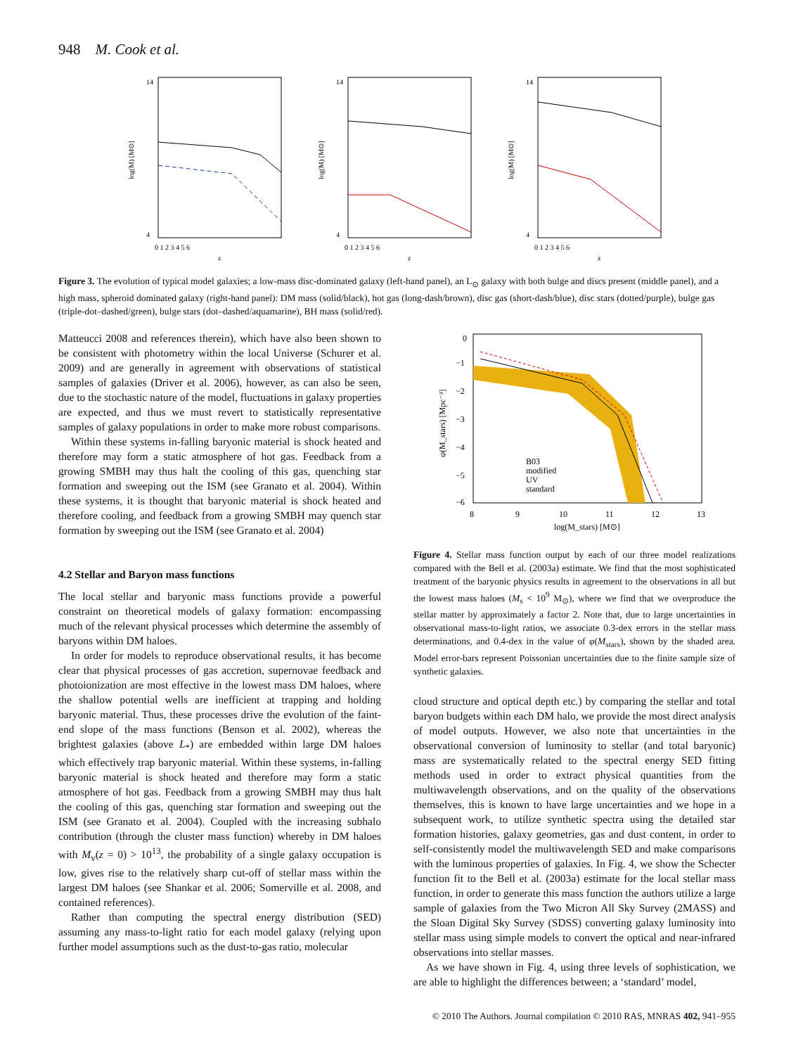948 M. Cook et al.
14
4
log(M) [M⊙]
0 1 2 3 4 5 6
z
14
4
log(M) [M⊙]
0 1 2 3 4 5 6
z
14
4
log(M) [M⊙]
0 1 2 3 4 5 6
z
Figure 3. The evolution of typical model galaxies; a low-mass disc-dominated galaxy (left-hand panel), an L<sub>⊙</sub> galaxy with both bulge and discs present (middle panel), and a high mass, spheroid dominated galaxy (right-hand panel): DM mass (solid/black), hot gas (long-dash/brown), disc gas (short-dash/blue), disc stars (dotted/purple), bulge gas (triple-dot–dashed/green), bulge stars (dot–dashed/aquamarine), BH mass (solid/red).
Matteucci 2008 and references therein), which have also been shown to be consistent with photometry within the local Universe (Schurer et al. 2009) and are generally in agreement with observations of statistical samples of galaxies (Driver et al. 2006), however, as can also be seen, due to the stochastic nature of the model, fluctuations in galaxy properties are expected, and thus we must revert to statistically representative samples of galaxy populations in order to make more robust comparisons.
Within these systems in-falling baryonic material is shock heated and therefore may form a static atmosphere of hot gas. Feedback from a growing SMBH may thus halt the cooling of this gas, quenching star formation and sweeping out the ISM (see Granato et al. 2004). Within these systems, it is thought that baryonic material is shock heated and therefore cooling, and feedback from a growing SMBH may quench star formation by sweeping out the ISM (see Granato et al. 2004)
4.2 Stellar and Baryon mass functions
The local stellar and baryonic mass functions provide a powerful constraint on theoretical models of galaxy formation: encompassing much of the relevant physical processes which determine the assembly of baryons within DM haloes.
In order for models to reproduce observational results, it has become clear that physical processes of gas accretion, supernovae feedback and photoionization are most effective in the lowest mass DM haloes, where the shallow potential wells are inefficient at trapping and holding baryonic material. Thus, these processes drive the evolution of the faint-end slope of the mass functions (Benson et al. 2002), whereas the brightest galaxies (above L<sub>*</sub>) are embedded within large DM haloes which effectively trap baryonic material. Within these systems, in-falling baryonic material is shock heated and therefore may form a static atmosphere of hot gas. Feedback from a growing SMBH may thus halt the cooling of this gas, quenching star formation and sweeping out the ISM (see Granato et al. 2004). Coupled with the increasing subhalo contribution (through the cluster mass function) whereby in DM haloes with M<sub>v</sub>(z = 0) > 10<sup>13</sup>, the probability of a single galaxy occupation is low, gives rise to the relatively sharp cut-off of stellar mass within the largest DM haloes (see Shankar et al. 2006; Somerville et al. 2008, and contained references).
Rather than computing the spectral energy distribution (SED) assuming any mass-to-light ratio for each model galaxy (relying upon further model assumptions such as the dust-to-gas ratio, molecular
0
−1
−2
−3
−4
−5
−6
φ(M_stars) [Mpc⁻³]
B03
modified
UV
standard
8
9
10
11
12
13
log(M_stars) [M⊙]
Figure 4. Stellar mass function output by each of our three model realizations compared with the Bell et al. (2003a) estimate. We find that the most sophisticated treatment of the baryonic physics results in agreement to the observations in all but the lowest mass haloes (M<sub>s</sub> < 10<sup>9</sup> M<sub>⊙</sub>), where we find that we overproduce the stellar matter by approximately a factor 2. Note that, due to large uncertainties in observational mass-to-light ratios, we associate 0.3-dex errors in the stellar mass determinations, and 0.4-dex in the value of φ(M<sub>stars</sub>), shown by the shaded area. Model error-bars represent Poissonian uncertainties due to the finite sample size of synthetic galaxies.
cloud structure and optical depth etc.) by comparing the stellar and total baryon budgets within each DM halo, we provide the most direct analysis of model outputs. However, we also note that uncertainties in the observational conversion of luminosity to stellar (and total baryonic) mass are systematically related to the spectral energy SED fitting methods used in order to extract physical quantities from the multiwavelength observations, and on the quality of the observations themselves, this is known to have large uncertainties and we hope in a subsequent work, to utilize synthetic spectra using the detailed star formation histories, galaxy geometries, gas and dust content, in order to self-consistently model the multiwavelength SED and make comparisons with the luminous properties of galaxies. In Fig. 4, we show the Schecter function fit to the Bell et al. (2003a) estimate for the local stellar mass function, in order to generate this mass function the authors utilize a large sample of galaxies from the Two Micron All Sky Survey (2MASS) and the Sloan Digital Sky Survey (SDSS) converting galaxy luminosity into stellar mass using simple models to convert the optical and near-infrared observations into stellar masses.
As we have shown in Fig. 4, using three levels of sophistication, we are able to highlight the differences between; a ‘standard’ model,
© 2010 The Authors. Journal compilation © 2010 RAS, MNRAS 402, 941–955